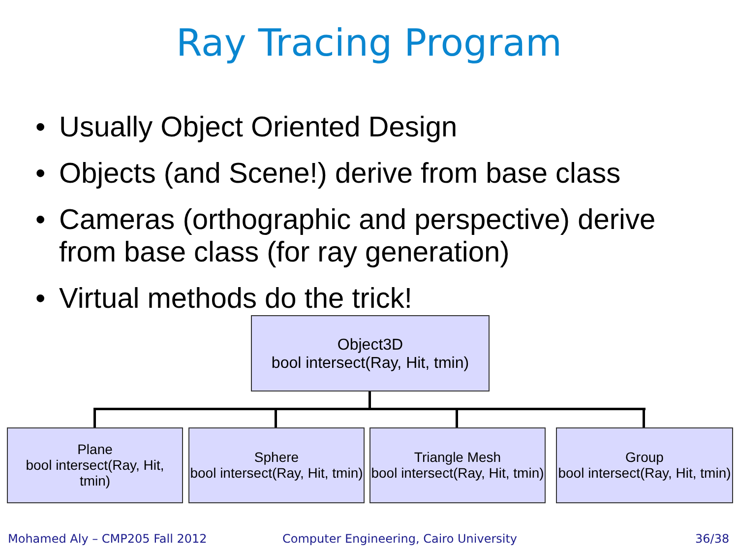Ray Tracing Program
• Usually Object Oriented Design
• Objects (and Scene!) derive from base class
• Cameras (orthographic and perspective) derive from base class (for ray generation)
• Virtual methods do the trick!
Object3D
bool intersect(Ray, Hit, tmin)
Plane
bool intersect(Ray, Hit,
tmin)
Sphere
bool intersect(Ray, Hit, tmin)
Triangle Mesh
bool intersect(Ray, Hit, tmin)
Group
bool intersect(Ray, Hit, tmin)
Mohamed Aly – CMP205 Fall 2012
Computer Engineering, Cairo University
36/38